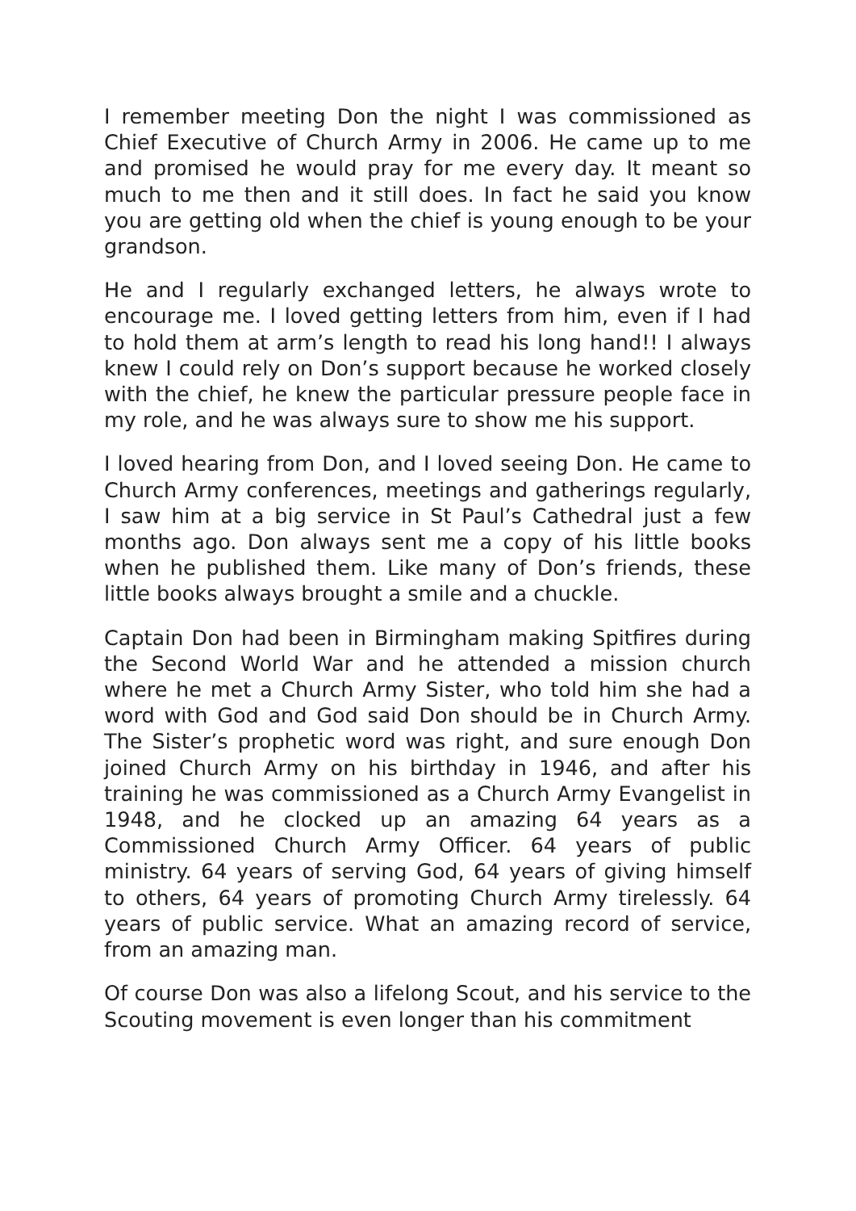I remember meeting Don the night I was commissioned as Chief Executive of Church Army in 2006. He came up to me and promised he would pray for me every day. It meant so much to me then and it still does. In fact he said you know you are getting old when the chief is young enough to be your grandson.
He and I regularly exchanged letters, he always wrote to encourage me. I loved getting letters from him, even if I had to hold them at arm’s length to read his long hand!! I always knew I could rely on Don’s support because he worked closely with the chief, he knew the particular pressure people face in my role, and he was always sure to show me his support.
I loved hearing from Don, and I loved seeing Don. He came to Church Army conferences, meetings and gatherings regularly, I saw him at a big service in St Paul’s Cathedral just a few months ago. Don always sent me a copy of his little books when he published them. Like many of Don’s friends, these little books always brought a smile and a chuckle.
Captain Don had been in Birmingham making Spitfires during the Second World War and he attended a mission church where he met a Church Army Sister, who told him she had a word with God and God said Don should be in Church Army. The Sister’s prophetic word was right, and sure enough Don joined Church Army on his birthday in 1946, and after his training he was commissioned as a Church Army Evangelist in 1948, and he clocked up an amazing 64 years as a Commissioned Church Army Officer. 64 years of public ministry. 64 years of serving God, 64 years of giving himself to others, 64 years of promoting Church Army tirelessly. 64 years of public service. What an amazing record of service, from an amazing man.
Of course Don was also a lifelong Scout, and his service to the Scouting movement is even longer than his commitment